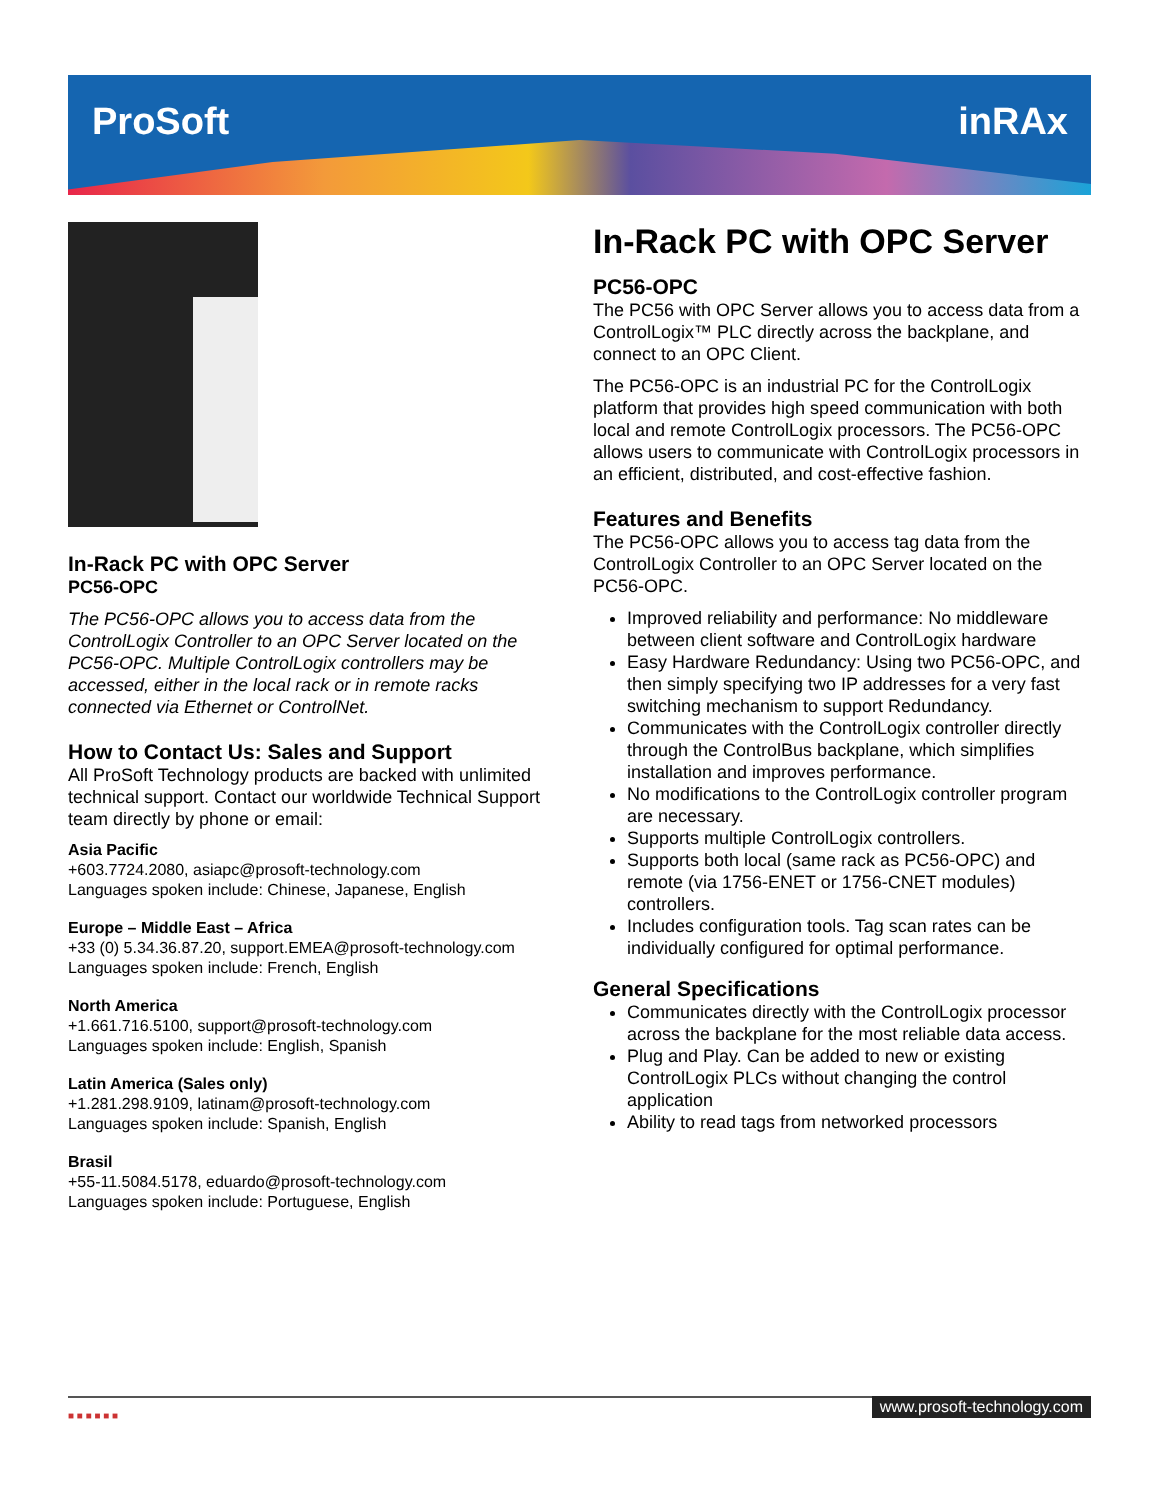ProSoft inRAx
In-Rack PC with OPC Server
PC56-OPC
The PC56-OPC allows you to access data from the ControlLogix Controller to an OPC Server located on the PC56-OPC. Multiple ControlLogix controllers may be accessed, either in the local rack or in remote racks connected via Ethernet or ControlNet.
How to Contact Us: Sales and Support
All ProSoft Technology products are backed with unlimited technical support. Contact our worldwide Technical Support team directly by phone or email:
Asia Pacific
+603.7724.2080, asiapc@prosoft-technology.com
Languages spoken include: Chinese, Japanese, English
Europe – Middle East – Africa
+33 (0) 5.34.36.87.20, support.EMEA@prosoft-technology.com
Languages spoken include: French, English
North America
+1.661.716.5100, support@prosoft-technology.com
Languages spoken include: English, Spanish
Latin America (Sales only)
+1.281.298.9109, latinam@prosoft-technology.com
Languages spoken include: Spanish, English
Brasil
+55-11.5084.5178, eduardo@prosoft-technology.com
Languages spoken include: Portuguese, English
In-Rack PC with OPC Server
PC56-OPC
The PC56 with OPC Server allows you to access data from a ControlLogix™ PLC directly across the backplane, and connect to an OPC Client.
The PC56-OPC is an industrial PC for the ControlLogix platform that provides high speed communication with both local and remote ControlLogix processors. The PC56-OPC allows users to communicate with ControlLogix processors in an efficient, distributed, and cost-effective fashion.
Features and Benefits
The PC56-OPC allows you to access tag data from the ControlLogix Controller to an OPC Server located on the PC56-OPC.
Improved reliability and performance: No middleware between client software and ControlLogix hardware
Easy Hardware Redundancy: Using two PC56-OPC, and then simply specifying two IP addresses for a very fast switching mechanism to support Redundancy.
Communicates with the ControlLogix controller directly through the ControlBus backplane, which simplifies installation and improves performance.
No modifications to the ControlLogix controller program are necessary.
Supports multiple ControlLogix controllers.
Supports both local (same rack as PC56-OPC) and remote (via 1756-ENET or 1756-CNET modules) controllers.
Includes configuration tools. Tag scan rates can be individually configured for optimal performance.
General Specifications
Communicates directly with the ControlLogix processor across the backplane for the most reliable data access.
Plug and Play. Can be added to new or existing ControlLogix PLCs without changing the control application
Ability to read tags from networked processors
■ ■ ■ ■ ■ ■
www.prosoft-technology.com